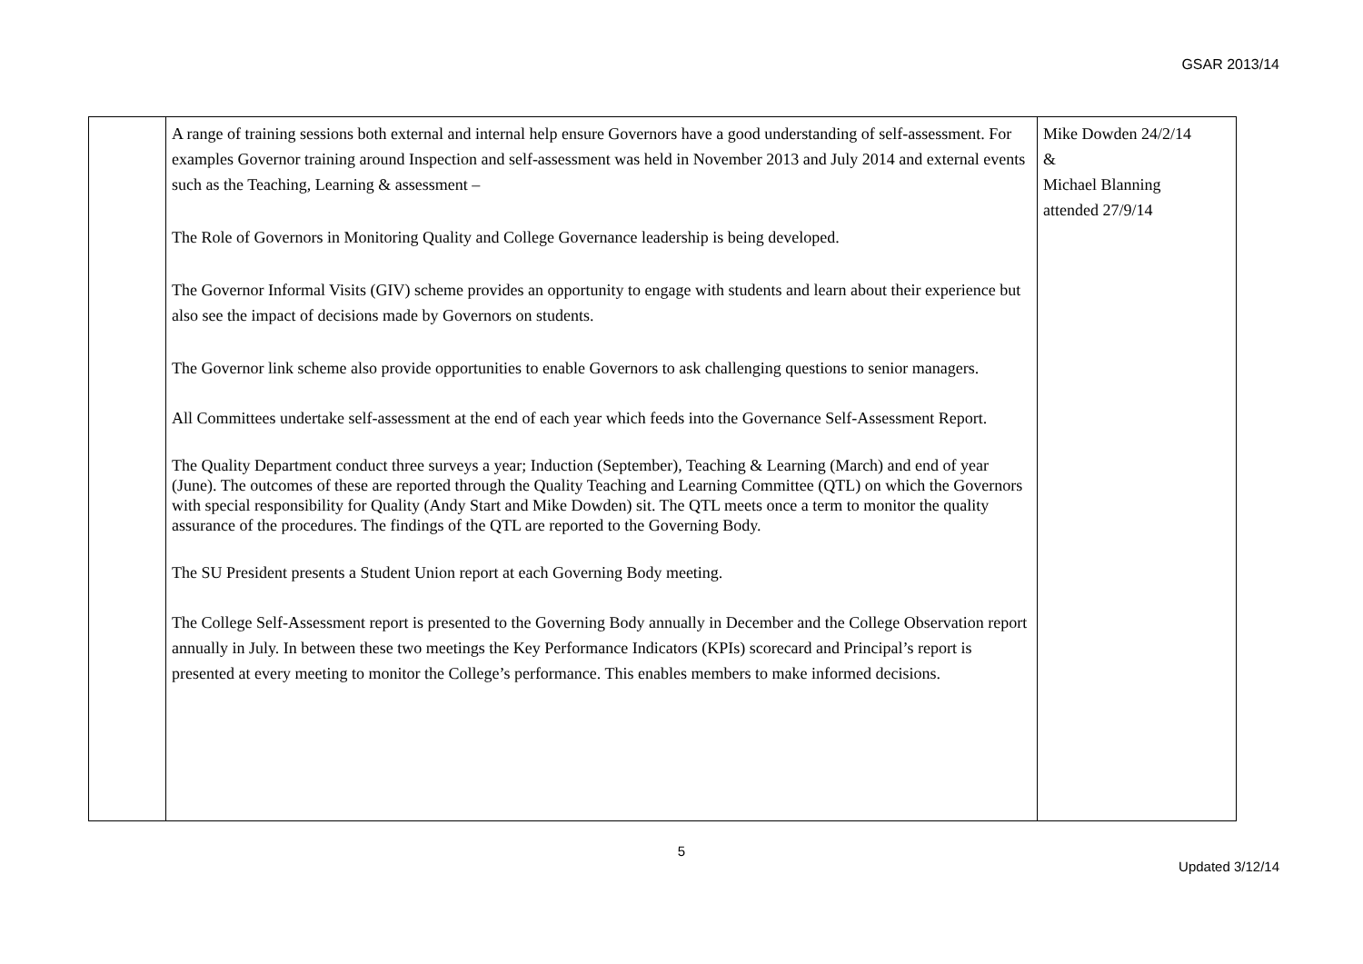GSAR 2013/14
| | A range of training sessions both external and internal help ensure Governors have a good understanding of self-assessment. For examples Governor training around Inspection and self-assessment was held in November 2013 and July 2014 and external events such as the Teaching, Learning & assessment – The Role of Governors in Monitoring Quality and College Governance leadership is being developed. The Governor Informal Visits (GIV) scheme provides an opportunity to engage with students and learn about their experience but also see the impact of decisions made by Governors on students. The Governor link scheme also provide opportunities to enable Governors to ask challenging questions to senior managers. All Committees undertake self-assessment at the end of each year which feeds into the Governance Self-Assessment Report. The Quality Department conduct three surveys a year; Induction (September), Teaching & Learning (March) and end of year (June). The outcomes of these are reported through the Quality Teaching and Learning Committee (QTL) on which the Governors with special responsibility for Quality (Andy Start and Mike Dowden) sit. The QTL meets once a term to monitor the quality assurance of the procedures. The findings of the QTL are reported to the Governing Body. The SU President presents a Student Union report at each Governing Body meeting. The College Self-Assessment report is presented to the Governing Body annually in December and the College Observation report annually in July. In between these two meetings the Key Performance Indicators (KPIs) scorecard and Principal’s report is presented at every meeting to monitor the College’s performance. This enables members to make informed decisions. | Mike Dowden 24/2/14 & Michael Blanning attended 27/9/14 |
5
Updated 3/12/14